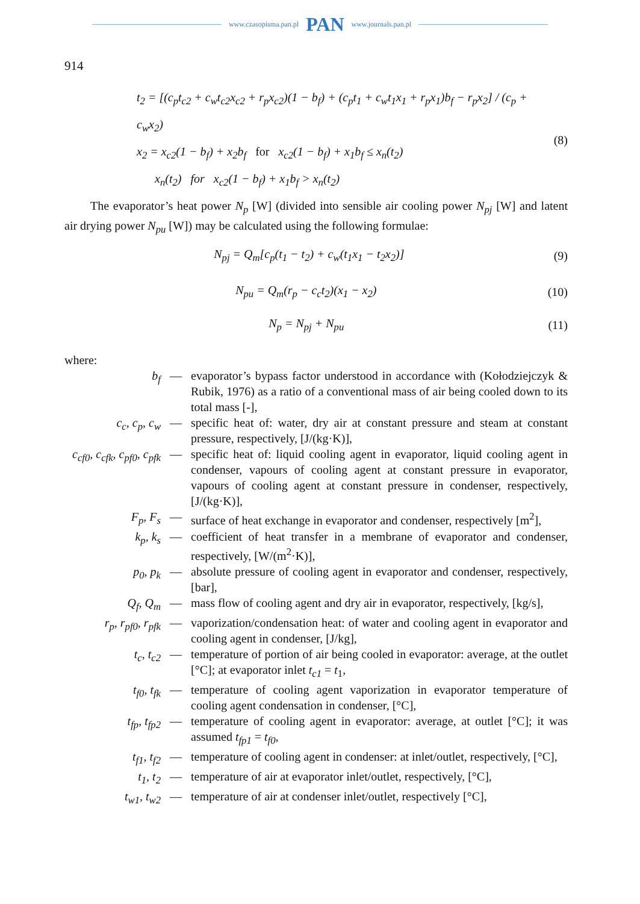www.czasopisma.pan.pl PAN www.journals.pan.pl
914
t<sub>2</sub> = [(c<sub>p</sub>t<sub>c2</sub> + c<sub>w</sub>t<sub>c2</sub>x<sub>c2</sub> + r<sub>p</sub>x<sub>c2</sub>)(1 − b<sub>f</sub>) + (c<sub>p</sub>t<sub>1</sub> + c<sub>w</sub>t<sub>1</sub>x<sub>1</sub> + r<sub>p</sub>x<sub>1</sub>)b<sub>f</sub> − r<sub>p</sub>x<sub>2</sub>] / (c<sub>p</sub> + c<sub>w</sub>x<sub>2</sub>)
x<sub>2</sub> = x<sub>c2</sub>(1 − b<sub>f</sub>) + x<sub>2</sub>b<sub>f</sub> for x<sub>c2</sub>(1 − b<sub>f</sub>) + x<sub>1</sub>b<sub>f</sub> ≤ x<sub>n</sub>(t<sub>2</sub>)
x<sub>n</sub>(t<sub>2</sub>) for x<sub>c2</sub>(1 − b<sub>f</sub>) + x<sub>1</sub>b<sub>f</sub> > x<sub>n</sub>(t<sub>2</sub>)
(8)
The evaporator’s heat power N<sub>p</sub> [W] (divided into sensible air cooling power N<sub>pj</sub> [W] and latent air drying power N<sub>pu</sub> [W]) may be calculated using the following formulae:
N<sub>pj</sub> = Q<sub>m</sub>[c<sub>p</sub>(t<sub>1</sub> − t<sub>2</sub>) + c<sub>w</sub>(t<sub>1</sub>x<sub>1</sub> − t<sub>2</sub>x<sub>2</sub>)]
(9)
N<sub>pu</sub> = Q<sub>m</sub>(r<sub>p</sub> − c<sub>c</sub>t<sub>2</sub>)(x<sub>1</sub> − x<sub>2</sub>) (10)
N<sub>p</sub> = N<sub>pj</sub> + N<sub>pu</sub> (11)
where:
| b<sub>f</sub> | — | evaporator’s bypass factor understood in accordance with (Kołodziejczyk & Rubik, 1976) as a ratio of a conventional mass of air being cooled down to its total mass [-], |
| c<sub>c</sub>, c<sub>p</sub>, c<sub>w</sub> | — | specific heat of: water, dry air at constant pressure and steam at constant pressure, respectively, [J/(kg·K)], |
| c<sub>cf0</sub>, c<sub>cfk</sub>, c<sub>pf0</sub>, c<sub>pfk</sub> | — | specific heat of: liquid cooling agent in evaporator, liquid cooling agent in condenser, vapours of cooling agent at constant pressure in evaporator, vapours of cooling agent at constant pressure in condenser, respectively, [J/(kg·K)], |
| F<sub>p</sub>, F<sub>s</sub> | — | surface of heat exchange in evaporator and condenser, respectively [m<sup>2</sup>], |
| k<sub>p</sub>, k<sub>s</sub> | — | coefficient of heat transfer in a membrane of evaporator and condenser, respectively, [W/(m<sup>2</sup>·K)], |
| p<sub>0</sub>, p<sub>k</sub> | — | absolute pressure of cooling agent in evaporator and condenser, respectively, [bar], |
| Q<sub>f</sub>, Q<sub>m</sub> | — | mass flow of cooling agent and dry air in evaporator, respectively, [kg/s], |
| r<sub>p</sub>, r<sub>pf0</sub>, r<sub>pfk</sub> | — | vaporization/condensation heat: of water and cooling agent in evaporator and cooling agent in condenser, [J/kg], |
| t<sub>c</sub>, t<sub>c2</sub> | — | temperature of portion of air being cooled in evaporator: average, at the outlet [°C]; at evaporator inlet t<sub>c1</sub> = t<sub>1</sub>, |
| t<sub>f0</sub>, t<sub>fk</sub> | — | temperature of cooling agent vaporization in evaporator temperature of cooling agent condensation in condenser, [°C], |
| t<sub>fp</sub>, t<sub>fp2</sub> | — | temperature of cooling agent in evaporator: average, at outlet [°C]; it was assumed t<sub>fp1</sub> = t<sub>f0</sub> , |
| t<sub>f1</sub>, t<sub>f2</sub> | — | temperature of cooling agent in condenser: at inlet/outlet, respectively, [°C], |
| t<sub>1</sub>, t<sub>2</sub> | — | temperature of air at evaporator inlet/outlet, respectively, [°C], |
| t<sub>w1</sub>, t<sub>w2</sub> | — | temperature of air at condenser inlet/outlet, respectively [°C], |